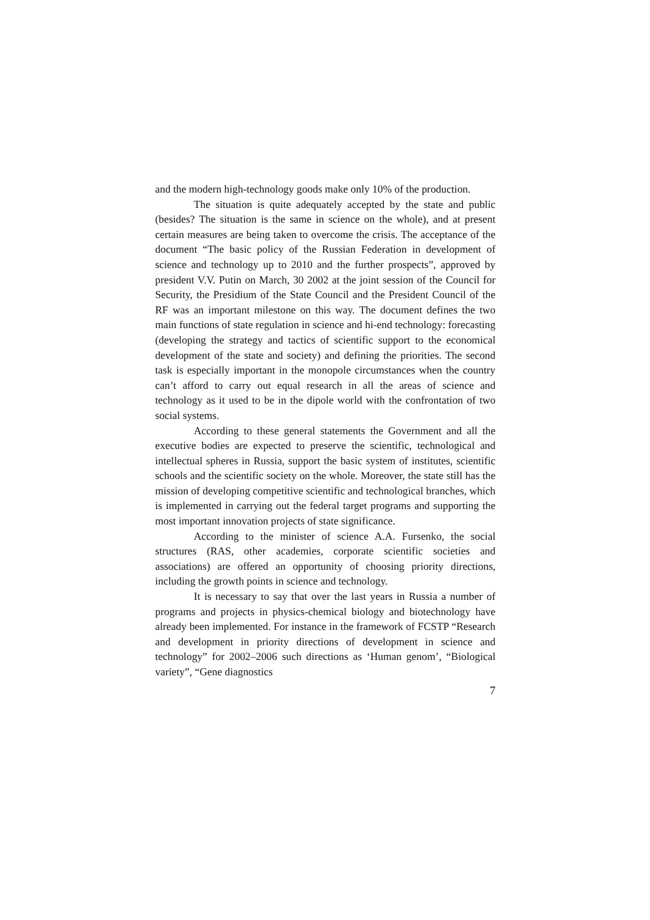and the modern high-technology goods make only 10% of the production.
The situation is quite adequately accepted by the state and public (besides? The situation is the same in science on the whole), and at present certain measures are being taken to overcome the crisis. The acceptance of the document “The basic policy of the Russian Federation in development of science and technology up to 2010 and the further prospects”, approved by president V.V. Putin on March, 30 2002 at the joint session of the Council for Security, the Presidium of the State Council and the President Council of the RF was an important milestone on this way. The document defines the two main functions of state regulation in science and hi-end technology: forecasting (developing the strategy and tactics of scientific support to the economical development of the state and society) and defining the priorities. The second task is especially important in the monopole circumstances when the country can’t afford to carry out equal research in all the areas of science and technology as it used to be in the dipole world with the confrontation of two social systems.
According to these general statements the Government and all the executive bodies are expected to preserve the scientific, technological and intellectual spheres in Russia, support the basic system of institutes, scientific schools and the scientific society on the whole. Moreover, the state still has the mission of developing competitive scientific and technological branches, which is implemented in carrying out the federal target programs and supporting the most important innovation projects of state significance.
According to the minister of science A.A. Fursenko, the social structures (RAS, other academies, corporate scientific societies and associations) are offered an opportunity of choosing priority directions, including the growth points in science and technology.
It is necessary to say that over the last years in Russia a number of programs and projects in physics-chemical biology and biotechnology have already been implemented. For instance in the framework of FCSTP “Research and development in priority directions of development in science and technology” for 2002–2006 such directions as ‘Human genom’, “Biological variety”, “Gene diagnostics
7